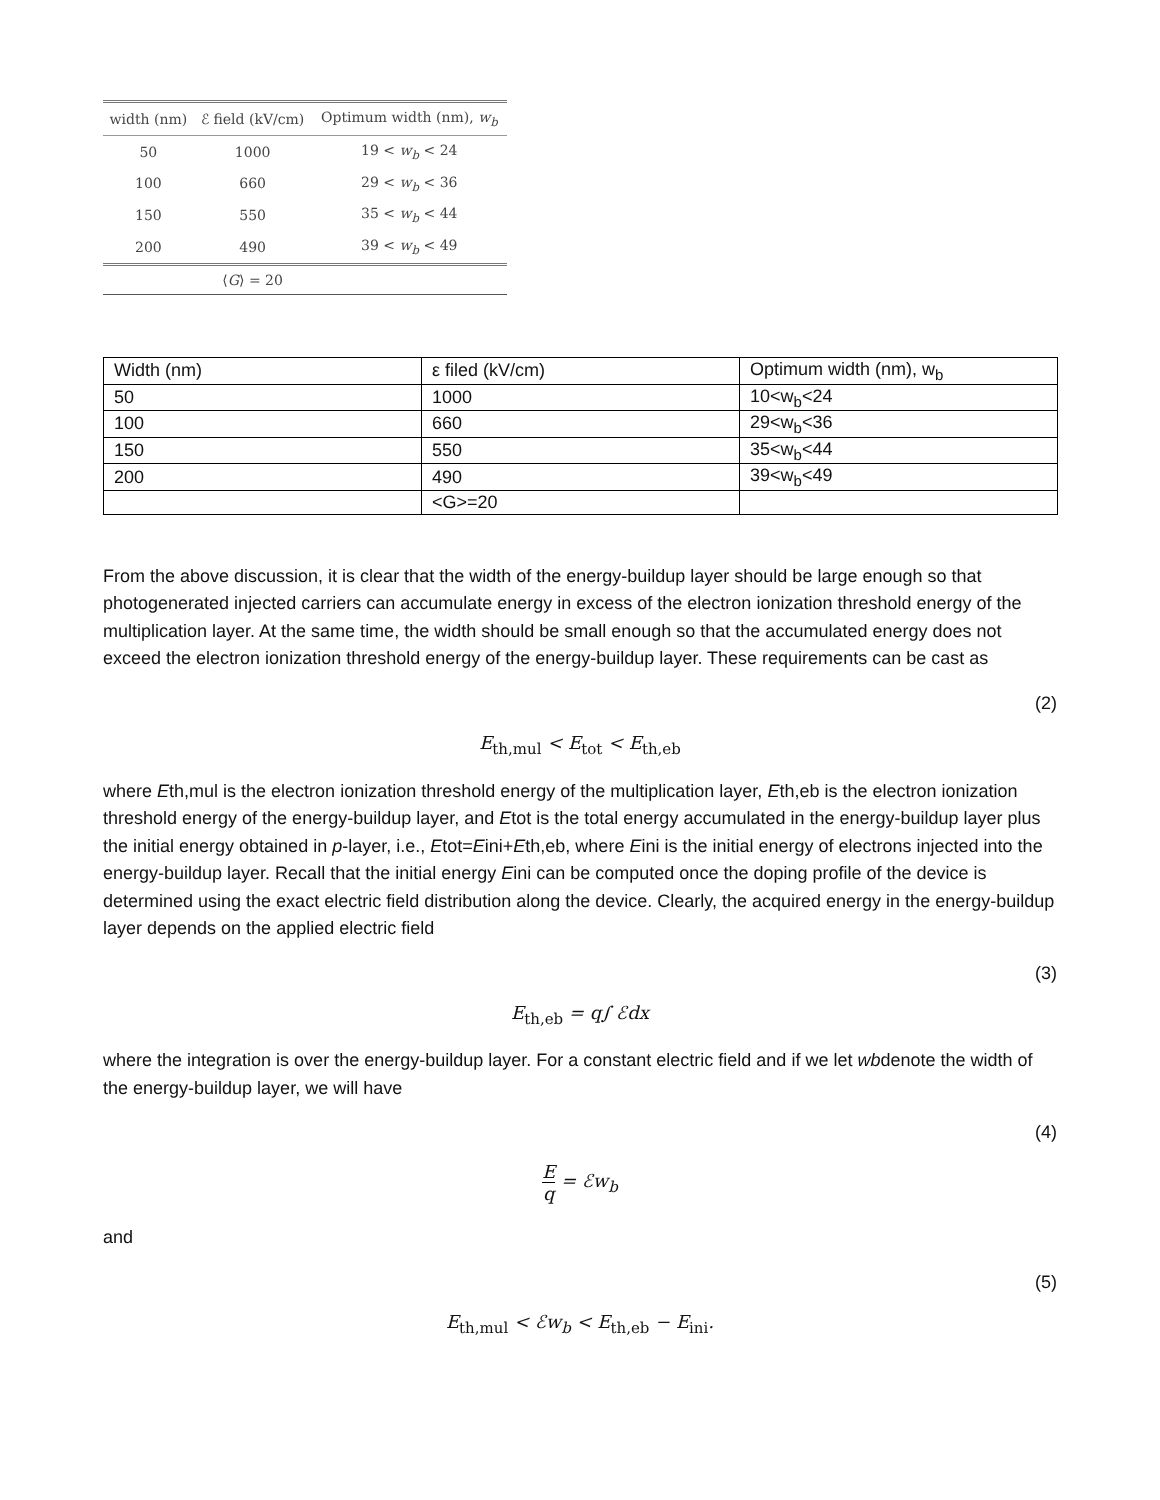| width (nm) | ℰ field (kV/cm) | Optimum width (nm), w<sub>b</sub> |
| --- | --- | --- |
| 50 | 1000 | 19 < w<sub>b</sub> < 24 |
| 100 | 660 | 29 < w<sub>b</sub> < 36 |
| 150 | 550 | 35 < w<sub>b</sub> < 44 |
| 200 | 490 | 39 < w<sub>b</sub> < 49 |
| | ⟨ G ⟩ = 20 | |
| Width (nm) | ε filed (kV/cm) | Optimum width (nm), w<sub>b</sub> |
| --- | --- | --- |
| 50 | 1000 | 10<w<sub>b</sub><24 |
| 100 | 660 | 29<w<sub>b</sub><36 |
| 150 | 550 | 35<w<sub>b</sub><44 |
| 200 | 490 | 39<w<sub>b</sub><49 |
| | <G>=20 | |
From the above discussion, it is clear that the width of the energy-buildup layer should be large enough so that photogenerated injected carriers can accumulate energy in excess of the electron ionization threshold energy of the multiplication layer. At the same time, the width should be small enough so that the accumulated energy does not exceed the electron ionization threshold energy of the energy-buildup layer. These requirements can be cast as
(2)
E<sub>th,mul</sub> < E<sub>tot</sub> < E<sub>th,eb</sub>
where Eth,mul is the electron ionization threshold energy of the multiplication layer, Eth,eb is the electron ionization threshold energy of the energy-buildup layer, and Etot is the total energy accumulated in the energy-buildup layer plus the initial energy obtained in p-layer, i.e., Etot=Eini+Eth,eb, where Eini is the initial energy of electrons injected into the energy-buildup layer. Recall that the initial energy Eini can be computed once the doping profile of the device is determined using the exact electric field distribution along the device. Clearly, the acquired energy in the energy-buildup layer depends on the applied electric field
(3)
E<sub>th,eb</sub> = q∫ ℰdx
where the integration is over the energy-buildup layer. For a constant electric field and if we let wbdenote the width of the energy-buildup layer, we will have
(4)
Eq = ℰw<sub>b</sub>
and
(5)
E<sub>th,mul</sub> < ℰw<sub>b</sub> < E<sub>th,eb</sub> − E<sub>ini</sub>.